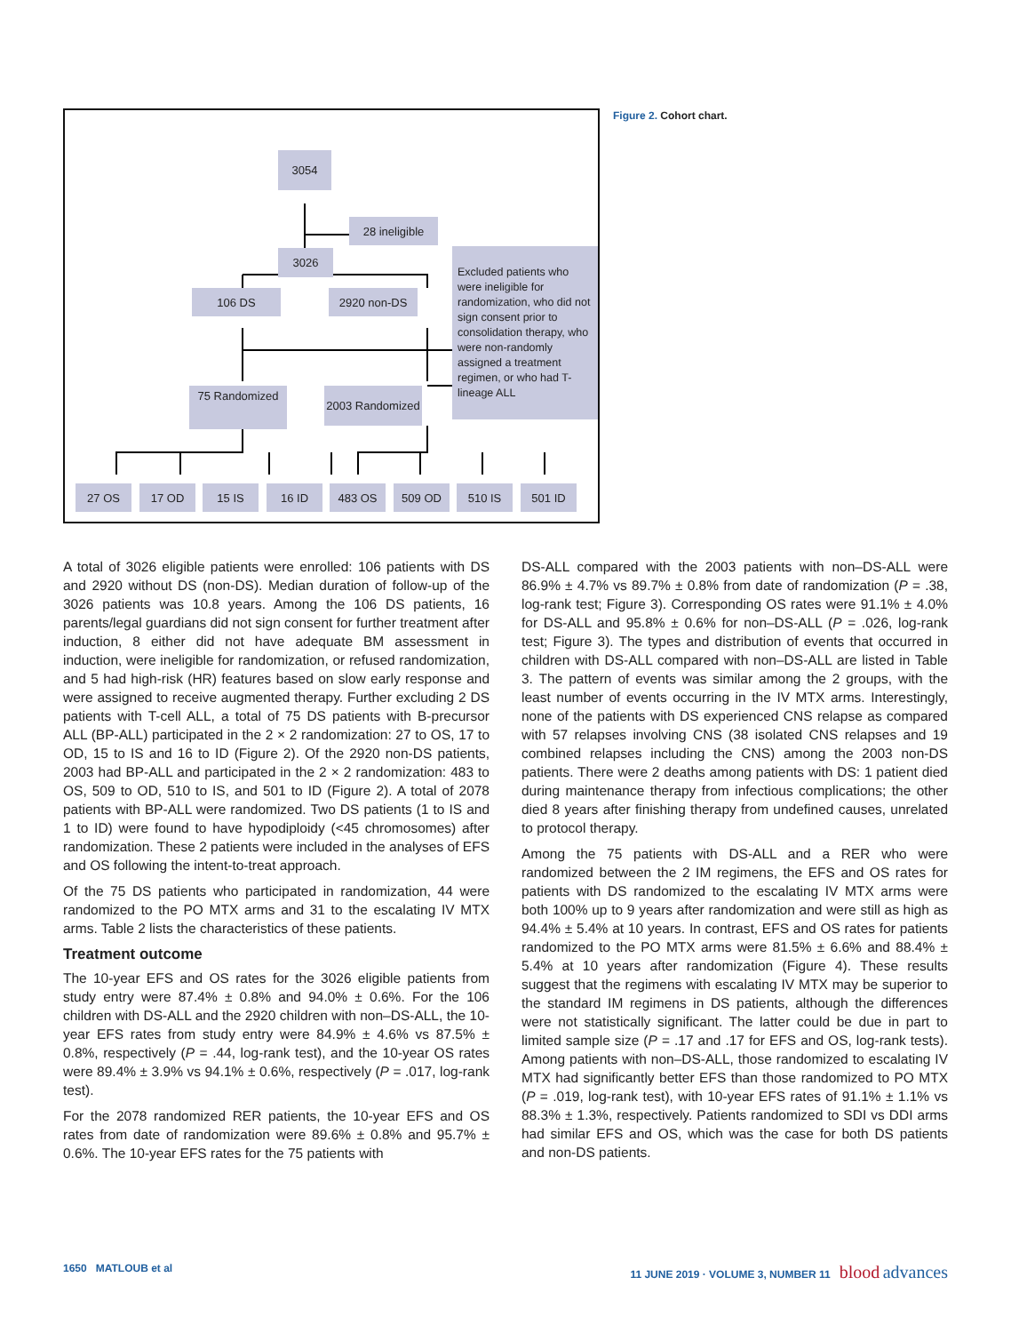3054
28 ineligible
3026
106 DS 2920 non-DS
Excluded patients who were ineligible for randomization, who did not sign consent prior to consolidation therapy, who were non-randomly assigned a treatment regimen, or who had T-lineage ALL
75 Randomized
2003 Randomized
27 OS 17 OD 15 IS 16 ID 483 OS 509 OD 510 IS 501 ID
Figure 2. Cohort chart.
A total of 3026 eligible patients were enrolled: 106 patients with DS and 2920 without DS (non-DS). Median duration of follow-up of the 3026 patients was 10.8 years. Among the 106 DS patients, 16 parents/legal guardians did not sign consent for further treatment after induction, 8 either did not have adequate BM assessment in induction, were ineligible for randomization, or refused randomization, and 5 had high-risk (HR) features based on slow early response and were assigned to receive augmented therapy. Further excluding 2 DS patients with T-cell ALL, a total of 75 DS patients with B-precursor ALL (BP-ALL) participated in the 2 × 2 randomization: 27 to OS, 17 to OD, 15 to IS and 16 to ID (Figure 2). Of the 2920 non-DS patients, 2003 had BP-ALL and participated in the 2 × 2 randomization: 483 to OS, 509 to OD, 510 to IS, and 501 to ID (Figure 2). A total of 2078 patients with BP-ALL were randomized. Two DS patients (1 to IS and 1 to ID) were found to have hypodiploidy (<45 chromosomes) after randomization. These 2 patients were included in the analyses of EFS and OS following the intent-to-treat approach.
Of the 75 DS patients who participated in randomization, 44 were randomized to the PO MTX arms and 31 to the escalating IV MTX arms. Table 2 lists the characteristics of these patients.
Treatment outcome
The 10-year EFS and OS rates for the 3026 eligible patients from study entry were 87.4% ± 0.8% and 94.0% ± 0.6%. For the 106 children with DS-ALL and the 2920 children with non–DS-ALL, the 10-year EFS rates from study entry were 84.9% ± 4.6% vs 87.5% ± 0.8%, respectively (P = .44, log-rank test), and the 10-year OS rates were 89.4% ± 3.9% vs 94.1% ± 0.6%, respectively (P = .017, log-rank test).
For the 2078 randomized RER patients, the 10-year EFS and OS rates from date of randomization were 89.6% ± 0.8% and 95.7% ± 0.6%. The 10-year EFS rates for the 75 patients with
DS-ALL compared with the 2003 patients with non–DS-ALL were 86.9% ± 4.7% vs 89.7% ± 0.8% from date of randomization (P = .38, log-rank test; Figure 3). Corresponding OS rates were 91.1% ± 4.0% for DS-ALL and 95.8% ± 0.6% for non–DS-ALL (P = .026, log-rank test; Figure 3). The types and distribution of events that occurred in children with DS-ALL compared with non–DS-ALL are listed in Table 3. The pattern of events was similar among the 2 groups, with the least number of events occurring in the IV MTX arms. Interestingly, none of the patients with DS experienced CNS relapse as compared with 57 relapses involving CNS (38 isolated CNS relapses and 19 combined relapses including the CNS) among the 2003 non-DS patients. There were 2 deaths among patients with DS: 1 patient died during maintenance therapy from infectious complications; the other died 8 years after finishing therapy from undefined causes, unrelated to protocol therapy.
Among the 75 patients with DS-ALL and a RER who were randomized between the 2 IM regimens, the EFS and OS rates for patients with DS randomized to the escalating IV MTX arms were both 100% up to 9 years after randomization and were still as high as 94.4% ± 5.4% at 10 years. In contrast, EFS and OS rates for patients randomized to the PO MTX arms were 81.5% ± 6.6% and 88.4% ± 5.4% at 10 years after randomization (Figure 4). These results suggest that the regimens with escalating IV MTX may be superior to the standard IM regimens in DS patients, although the differences were not statistically significant. The latter could be due in part to limited sample size (P = .17 and .17 for EFS and OS, log-rank tests). Among patients with non–DS-ALL, those randomized to escalating IV MTX had significantly better EFS than those randomized to PO MTX (P = .019, log-rank test), with 10-year EFS rates of 91.1% ± 1.1% vs 88.3% ± 1.3%, respectively. Patients randomized to SDI vs DDI arms had similar EFS and OS, which was the case for both DS patients and non-DS patients.
1650 MATLOUB et al 11 JUNE 2019 · VOLUME 3, NUMBER 11 blood advances